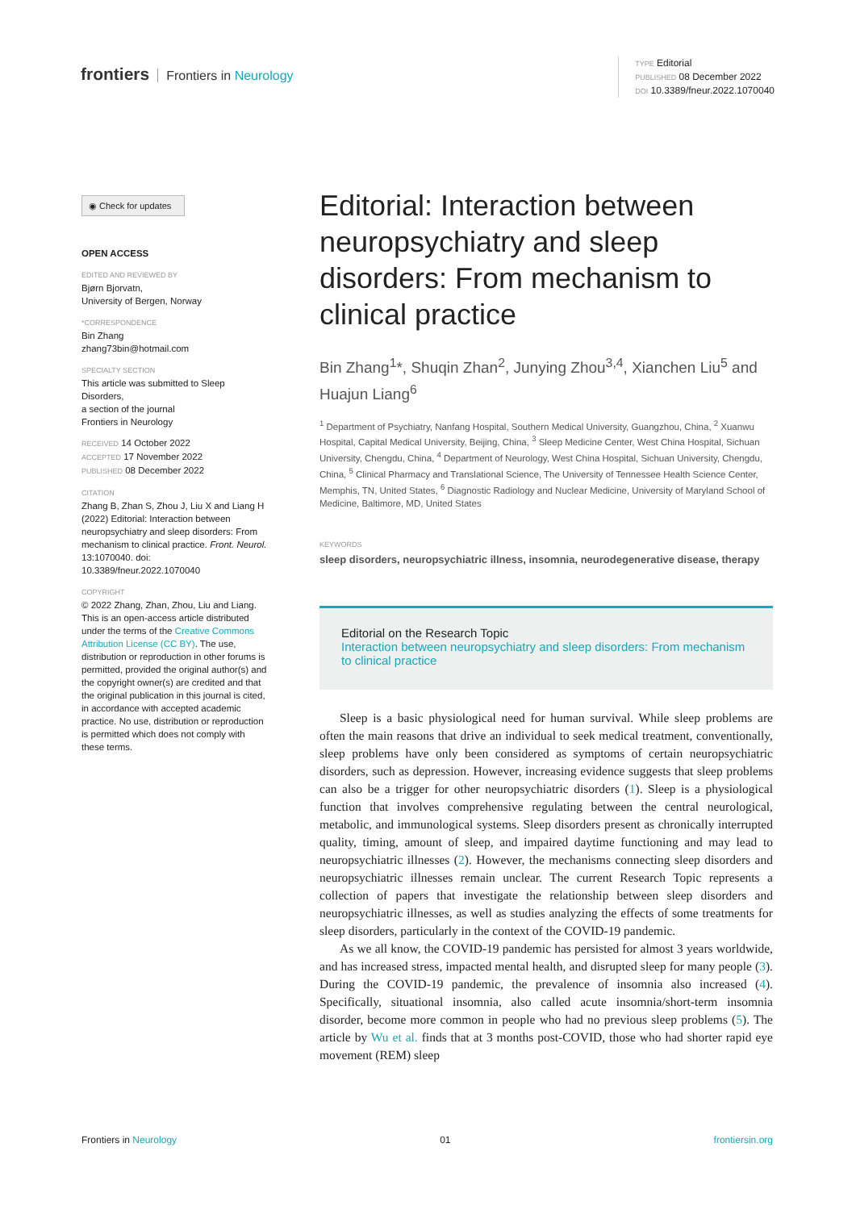frontiers Frontiers in Neurology
TYPE Editorial
PUBLISHED 08 December 2022
DOI 10.3389/fneur.2022.1070040
◉ Check for updates
OPEN ACCESS
EDITED AND REVIEWED BY
Bjørn Bjorvatn,
University of Bergen, Norway
*CORRESPONDENCE
Bin Zhang
zhang73bin@hotmail.com
SPECIALTY SECTION
This article was submitted to Sleep Disorders,
a section of the journal
Frontiers in Neurology
RECEIVED 14 October 2022
ACCEPTED 17 November 2022
PUBLISHED 08 December 2022
CITATION
Zhang B, Zhan S, Zhou J, Liu X and Liang H (2022) Editorial: Interaction between neuropsychiatry and sleep disorders: From mechanism to clinical practice. Front. Neurol. 13:1070040. doi: 10.3389/fneur.2022.1070040
COPYRIGHT
© 2022 Zhang, Zhan, Zhou, Liu and Liang. This is an open-access article distributed under the terms of the Creative Commons Attribution License (CC BY). The use, distribution or reproduction in other forums is permitted, provided the original author(s) and the copyright owner(s) are credited and that the original publication in this journal is cited, in accordance with accepted academic practice. No use, distribution or reproduction is permitted which does not comply with these terms.
Editorial: Interaction between neuropsychiatry and sleep disorders: From mechanism to clinical practice
Bin Zhang<sup>1</sup>*, Shuqin Zhan<sup>2</sup>, Junying Zhou<sup>3,4</sup>, Xianchen Liu<sup>5</sup> and Huajun Liang<sup>6</sup>
<sup>1</sup> Department of Psychiatry, Nanfang Hospital, Southern Medical University, Guangzhou, China, <sup>2</sup> Xuanwu Hospital, Capital Medical University, Beijing, China, <sup>3</sup> Sleep Medicine Center, West China Hospital, Sichuan University, Chengdu, China, <sup>4</sup> Department of Neurology, West China Hospital, Sichuan University, Chengdu, China, <sup>5</sup> Clinical Pharmacy and Translational Science, The University of Tennessee Health Science Center, Memphis, TN, United States, <sup>6</sup> Diagnostic Radiology and Nuclear Medicine, University of Maryland School of Medicine, Baltimore, MD, United States
KEYWORDS
sleep disorders, neuropsychiatric illness, insomnia, neurodegenerative disease, therapy
Editorial on the Research Topic
Interaction between neuropsychiatry and sleep disorders: From mechanism to clinical practice
Sleep is a basic physiological need for human survival. While sleep problems are often the main reasons that drive an individual to seek medical treatment, conventionally, sleep problems have only been considered as symptoms of certain neuropsychiatric disorders, such as depression. However, increasing evidence suggests that sleep problems can also be a trigger for other neuropsychiatric disorders (1). Sleep is a physiological function that involves comprehensive regulating between the central neurological, metabolic, and immunological systems. Sleep disorders present as chronically interrupted quality, timing, amount of sleep, and impaired daytime functioning and may lead to neuropsychiatric illnesses (2). However, the mechanisms connecting sleep disorders and neuropsychiatric illnesses remain unclear. The current Research Topic represents a collection of papers that investigate the relationship between sleep disorders and neuropsychiatric illnesses, as well as studies analyzing the effects of some treatments for sleep disorders, particularly in the context of the COVID-19 pandemic.
As we all know, the COVID-19 pandemic has persisted for almost 3 years worldwide, and has increased stress, impacted mental health, and disrupted sleep for many people (3). During the COVID-19 pandemic, the prevalence of insomnia also increased (4). Specifically, situational insomnia, also called acute insomnia/short-term insomnia disorder, become more common in people who had no previous sleep problems (5). The article by Wu et al. finds that at 3 months post-COVID, those who had shorter rapid eye movement (REM) sleep
Frontiers in Neurology 01 frontiersin.org